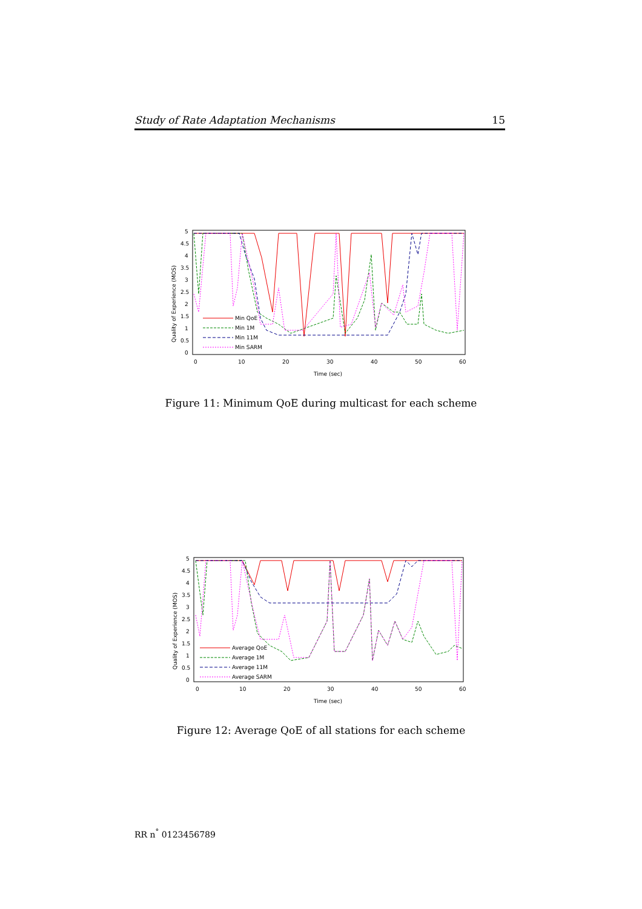Study of Rate Adaptation Mechanisms 15
5
4.5
4
3.5
3
2.5
2
1.5
1
0.5
0
0
10
20
30
40
50
60
Time (sec)
Quality of Experience (MOS)
Min QoE
Min 1M
Min 11M
Min SARM
Figure 11: Minimum QoE during multicast for each scheme
5
4.5
4
3.5
3
2.5
2
1.5
1
0.5
0
0
10
20
30
40
50
60
Time (sec)
Quality of Experience (MOS)
Average QoE
Average 1M
Average 11M
Average SARM
Figure 12: Average QoE of all stations for each scheme
RR n<sup>°</sup> 0123456789